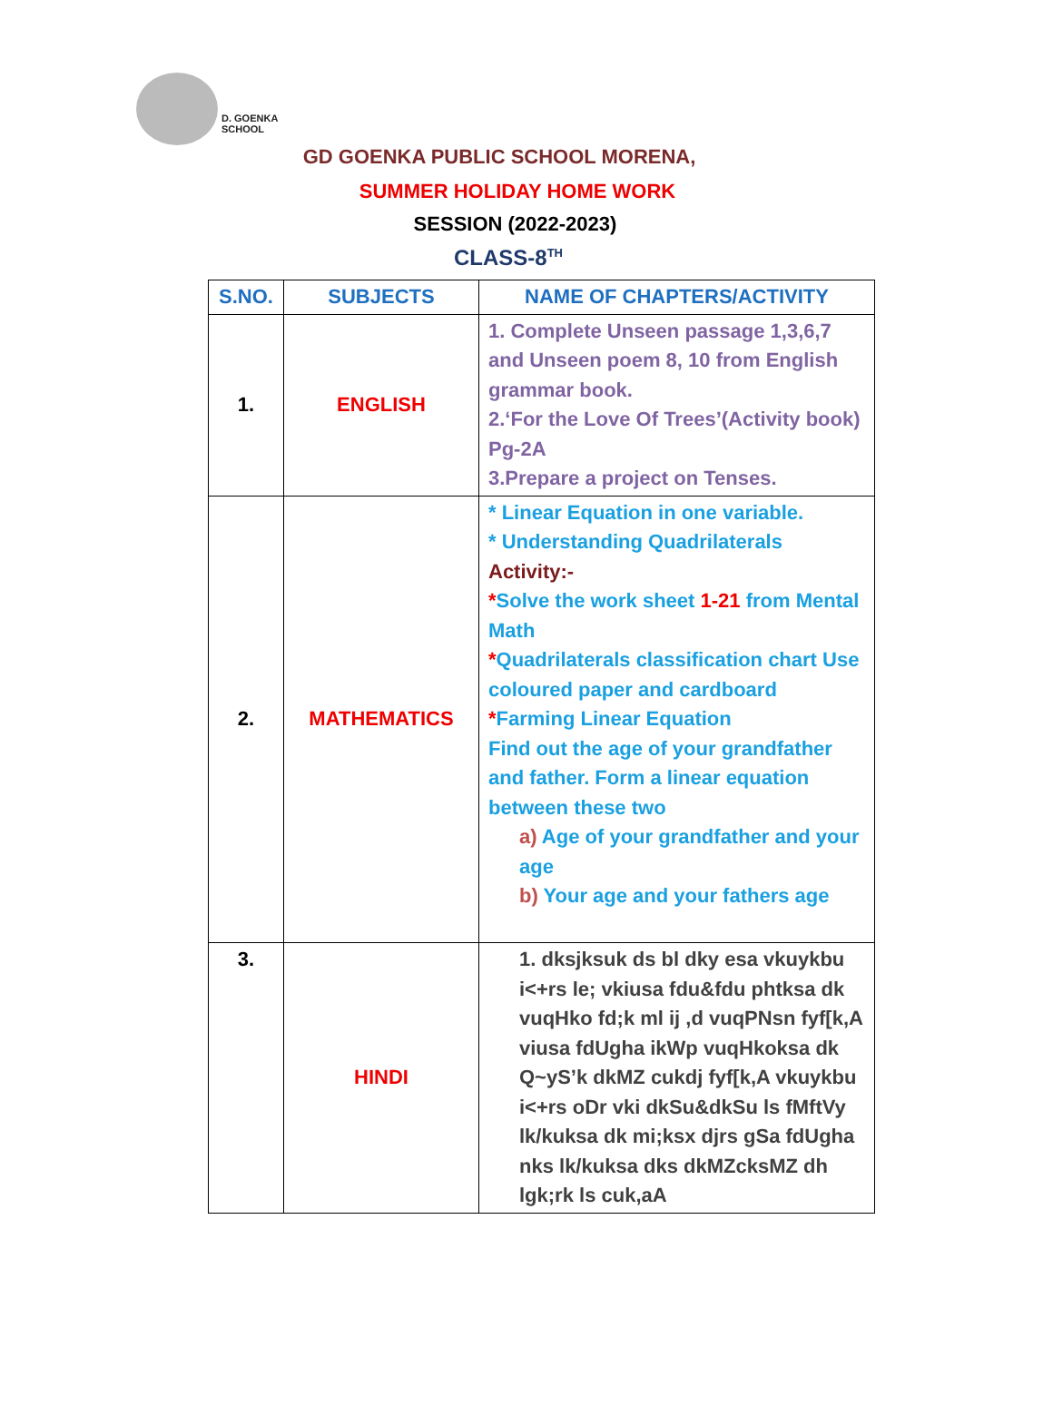D. GOENKA
SCHOOL
GD GOENKA PUBLIC SCHOOL MORENA,
SUMMER HOLIDAY HOME WORK
SESSION (2022-2023)
CLASS-8<sup>TH</sup>
| S.NO. | SUBJECTS | NAME OF CHAPTERS/ACTIVITY |
| --- | --- | --- |
| 1. | ENGLISH | 1. Complete Unseen passage 1,3,6,7 and Unseen poem 8, 10 from English grammar book. 2.‘For the Love Of Trees’(Activity book) Pg-2A 3.Prepare a project on Tenses. |
| 2. | MATHEMATICS | * Linear Equation in one variable. * Understanding Quadrilaterals Activity:- * Solve the work sheet 1-21 from Mental Math * Quadrilaterals classification chart Use coloured paper and cardboard * Farming Linear Equation Find out the age of your grandfather and father. Form a linear equation between these two a) Age of your grandfather and your age b) Your age and your fathers age |
| 3. | HINDI | 1. dksjksuk ds bl dky esa vkuykbu i<+rs le; vkiusa fdu&fdu phtksa dk vuqHko fd;k ml ij ,d vuqPNsn fyf[k,A viusa fdUgha ikWp vuqHkoksa dk Q~yS’k dkMZ cukdj fyf[k,A vkuykbu i<+rs oDr vki dkSu&dkSu ls fMftVy lk/kuksa dk mi;ksx djrs gSa fdUgha nks lk/kuksa dks dkMZcksMZ dh lgk;rk ls cuk,aA |